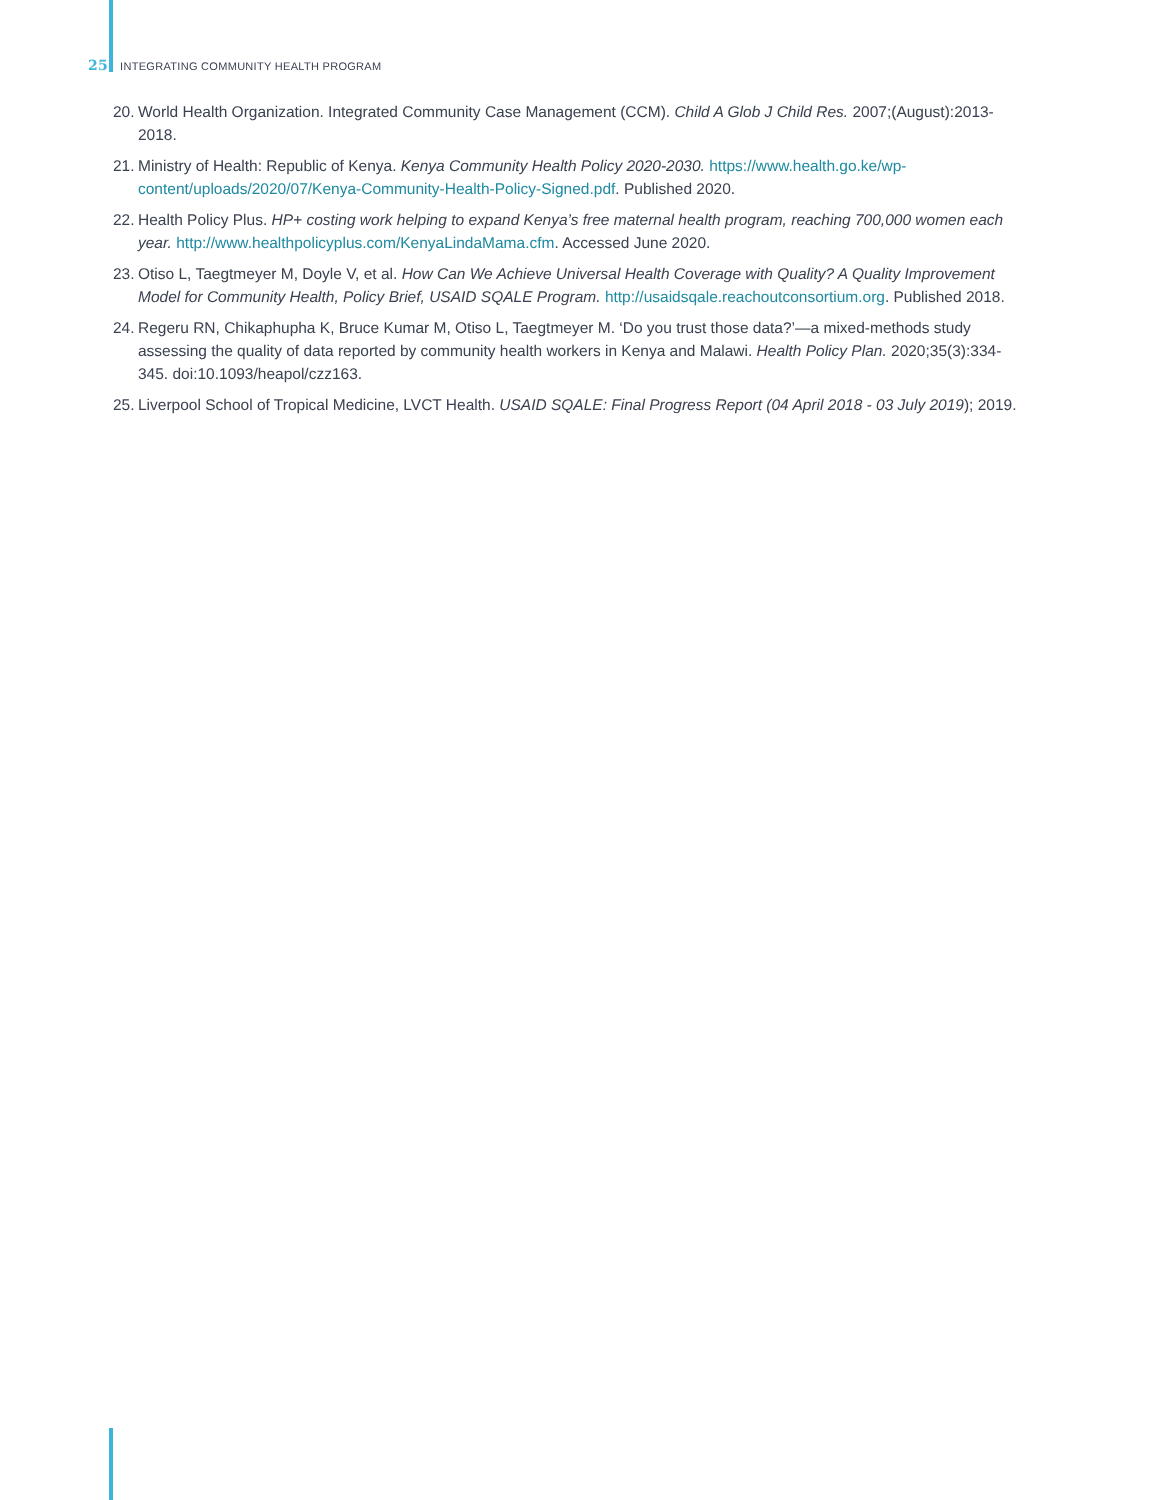25 INTEGRATING COMMUNITY HEALTH PROGRAM
20. World Health Organization. Integrated Community Case Management (CCM). Child A Glob J Child Res. 2007;(August):2013-2018.
21. Ministry of Health: Republic of Kenya. Kenya Community Health Policy 2020-2030. https://www.health.go.ke/wp-content/uploads/2020/07/Kenya-Community-Health-Policy-Signed.pdf. Published 2020.
22. Health Policy Plus. HP+ costing work helping to expand Kenya’s free maternal health program, reaching 700,000 women each year. http://www.healthpolicyplus.com/KenyaLindaMama.cfm. Accessed June 2020.
23. Otiso L, Taegtmeyer M, Doyle V, et al. How Can We Achieve Universal Health Coverage with Quality? A Quality Improvement Model for Community Health, Policy Brief, USAID SQALE Program. http://usaidsqale.reachoutconsortium.org. Published 2018.
24. Regeru RN, Chikaphupha K, Bruce Kumar M, Otiso L, Taegtmeyer M. ‘Do you trust those data?’—a mixed-methods study assessing the quality of data reported by community health workers in Kenya and Malawi. Health Policy Plan. 2020;35(3):334-345. doi:10.1093/heapol/czz163.
25. Liverpool School of Tropical Medicine, LVCT Health. USAID SQALE: Final Progress Report (04 April 2018 - 03 July 2019); 2019.